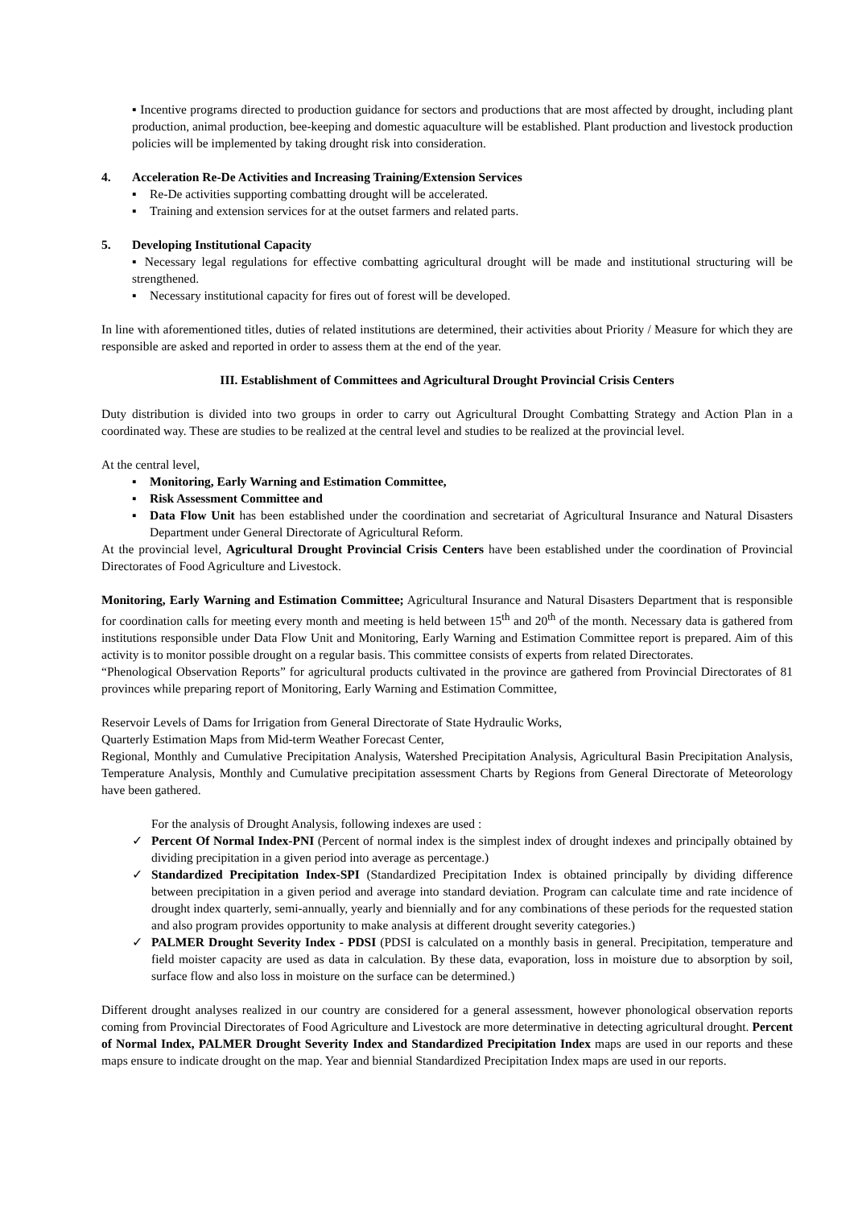▪ Incentive programs directed to production guidance for sectors and productions that are most affected by drought, including plant production, animal production, bee-keeping and domestic aquaculture will be established. Plant production and livestock production policies will be implemented by taking drought risk into consideration.
4. Acceleration Re-De Activities and Increasing Training/Extension Services
▪ Re-De activities supporting combatting drought will be accelerated.
▪ Training and extension services for at the outset farmers and related parts.
5. Developing Institutional Capacity
▪ Necessary legal regulations for effective combatting agricultural drought will be made and institutional structuring will be strengthened.
▪ Necessary institutional capacity for fires out of forest will be developed.
In line with aforementioned titles, duties of related institutions are determined, their activities about Priority / Measure for which they are responsible are asked and reported in order to assess them at the end of the year.
III. Establishment of Committees and Agricultural Drought Provincial Crisis Centers
Duty distribution is divided into two groups in order to carry out Agricultural Drought Combatting Strategy and Action Plan in a coordinated way. These are studies to be realized at the central level and studies to be realized at the provincial level.
At the central level,
▪ Monitoring, Early Warning and Estimation Committee,
▪ Risk Assessment Committee and
▪ Data Flow Unit has been established under the coordination and secretariat of Agricultural Insurance and Natural Disasters Department under General Directorate of Agricultural Reform.
At the provincial level, Agricultural Drought Provincial Crisis Centers have been established under the coordination of Provincial Directorates of Food Agriculture and Livestock.
Monitoring, Early Warning and Estimation Committee; Agricultural Insurance and Natural Disasters Department that is responsible for coordination calls for meeting every month and meeting is held between 15<sup>th</sup> and 20<sup>th</sup> of the month. Necessary data is gathered from institutions responsible under Data Flow Unit and Monitoring, Early Warning and Estimation Committee report is prepared. Aim of this activity is to monitor possible drought on a regular basis. This committee consists of experts from related Directorates.
“Phenological Observation Reports” for agricultural products cultivated in the province are gathered from Provincial Directorates of 81 provinces while preparing report of Monitoring, Early Warning and Estimation Committee,
Reservoir Levels of Dams for Irrigation from General Directorate of State Hydraulic Works,
Quarterly Estimation Maps from Mid-term Weather Forecast Center,
Regional, Monthly and Cumulative Precipitation Analysis, Watershed Precipitation Analysis, Agricultural Basin Precipitation Analysis, Temperature Analysis, Monthly and Cumulative precipitation assessment Charts by Regions from General Directorate of Meteorology have been gathered.
For the analysis of Drought Analysis, following indexes are used :
✓ Percent Of Normal Index-PNI (Percent of normal index is the simplest index of drought indexes and principally obtained by dividing precipitation in a given period into average as percentage.)
✓ Standardized Precipitation Index-SPI (Standardized Precipitation Index is obtained principally by dividing difference between precipitation in a given period and average into standard deviation. Program can calculate time and rate incidence of drought index quarterly, semi-annually, yearly and biennially and for any combinations of these periods for the requested station and also program provides opportunity to make analysis at different drought severity categories.)
✓ PALMER Drought Severity Index - PDSI (PDSI is calculated on a monthly basis in general. Precipitation, temperature and field moister capacity are used as data in calculation. By these data, evaporation, loss in moisture due to absorption by soil, surface flow and also loss in moisture on the surface can be determined.)
Different drought analyses realized in our country are considered for a general assessment, however phonological observation reports coming from Provincial Directorates of Food Agriculture and Livestock are more determinative in detecting agricultural drought. Percent of Normal Index, PALMER Drought Severity Index and Standardized Precipitation Index maps are used in our reports and these maps ensure to indicate drought on the map. Year and biennial Standardized Precipitation Index maps are used in our reports.